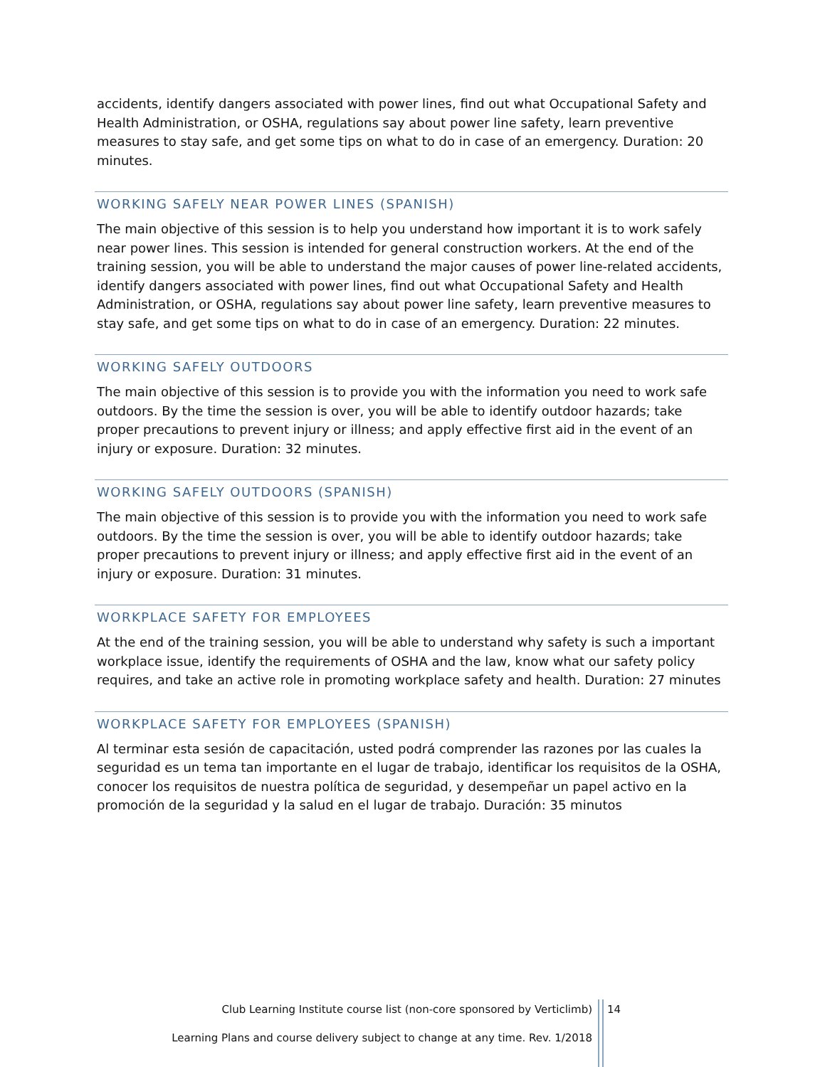accidents, identify dangers associated with power lines, find out what Occupational Safety and Health Administration, or OSHA, regulations say about power line safety, learn preventive measures to stay safe, and get some tips on what to do in case of an emergency. Duration: 20 minutes.
WORKING SAFELY NEAR POWER LINES (SPANISH)
The main objective of this session is to help you understand how important it is to work safely near power lines. This session is intended for general construction workers. At the end of the training session, you will be able to understand the major causes of power line-related accidents, identify dangers associated with power lines, find out what Occupational Safety and Health Administration, or OSHA, regulations say about power line safety, learn preventive measures to stay safe, and get some tips on what to do in case of an emergency. Duration: 22 minutes.
WORKING SAFELY OUTDOORS
The main objective of this session is to provide you with the information you need to work safe outdoors. By the time the session is over, you will be able to identify outdoor hazards; take proper precautions to prevent injury or illness; and apply effective first aid in the event of an injury or exposure. Duration: 32 minutes.
WORKING SAFELY OUTDOORS (SPANISH)
The main objective of this session is to provide you with the information you need to work safe outdoors. By the time the session is over, you will be able to identify outdoor hazards; take proper precautions to prevent injury or illness; and apply effective first aid in the event of an injury or exposure. Duration: 31 minutes.
WORKPLACE SAFETY FOR EMPLOYEES
At the end of the training session, you will be able to understand why safety is such a important workplace issue, identify the requirements of OSHA and the law, know what our safety policy requires, and take an active role in promoting workplace safety and health. Duration: 27 minutes
WORKPLACE SAFETY FOR EMPLOYEES (SPANISH)
Al terminar esta sesión de capacitación, usted podrá comprender las razones por las cuales la seguridad es un tema tan importante en el lugar de trabajo, identificar los requisitos de la OSHA, conocer los requisitos de nuestra política de seguridad, y desempeñar un papel activo en la promoción de la seguridad y la salud en el lugar de trabajo. Duración: 35 minutos
Club Learning Institute course list (non-core sponsored by Verticlimb)
14
Learning Plans and course delivery subject to change at any time. Rev. 1/2018